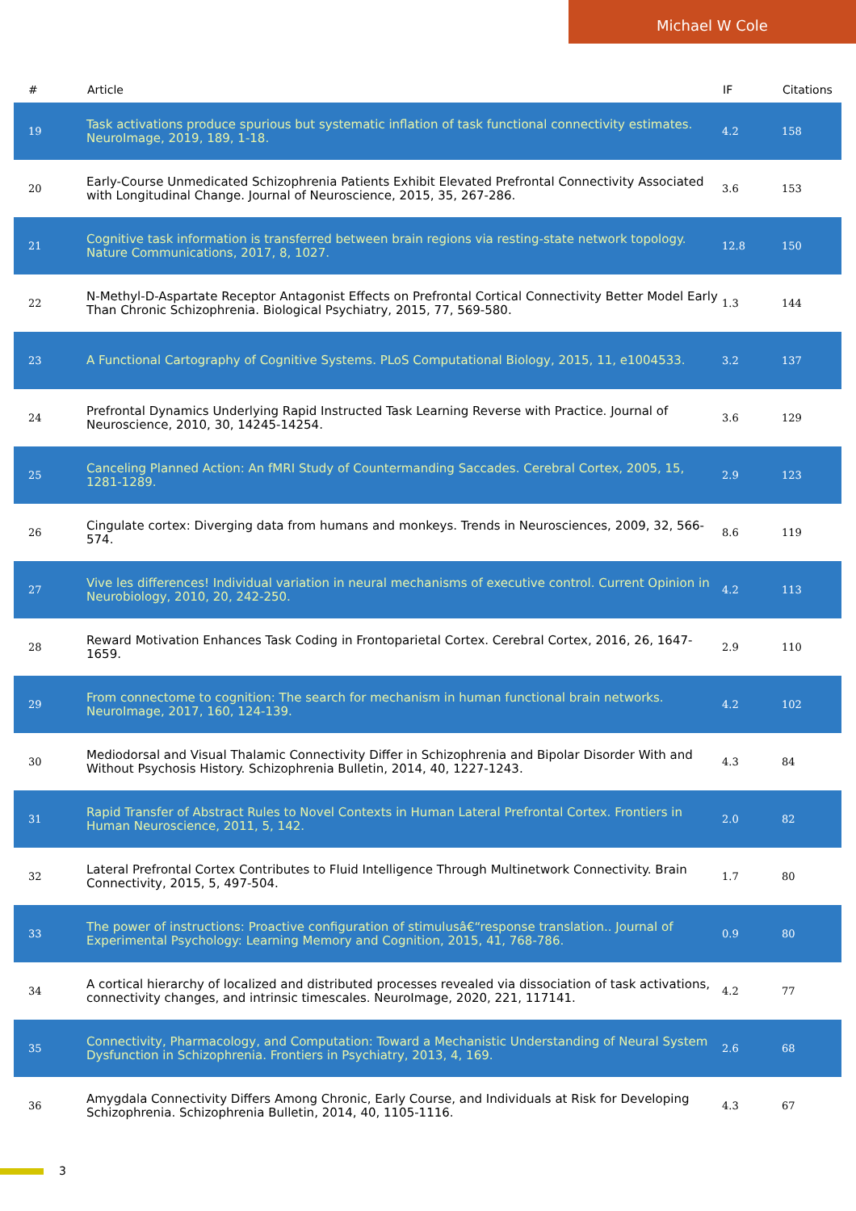Michael W Cole
| # | Article | IF | Citations |
| --- | --- | --- | --- |
| 19 | Task activations produce spurious but systematic inflation of task functional connectivity estimates. NeuroImage, 2019, 189, 1-18. | 4.2 | 158 |
| 20 | Early-Course Unmedicated Schizophrenia Patients Exhibit Elevated Prefrontal Connectivity Associated with Longitudinal Change. Journal of Neuroscience, 2015, 35, 267-286. | 3.6 | 153 |
| 21 | Cognitive task information is transferred between brain regions via resting-state network topology. Nature Communications, 2017, 8, 1027. | 12.8 | 150 |
| 22 | N-Methyl-D-Aspartate Receptor Antagonist Effects on Prefrontal Cortical Connectivity Better Model Early Than Chronic Schizophrenia. Biological Psychiatry, 2015, 77, 569-580. | 1.3 | 144 |
| 23 | A Functional Cartography of Cognitive Systems. PLoS Computational Biology, 2015, 11, e1004533. | 3.2 | 137 |
| 24 | Prefrontal Dynamics Underlying Rapid Instructed Task Learning Reverse with Practice. Journal of Neuroscience, 2010, 30, 14245-14254. | 3.6 | 129 |
| 25 | Canceling Planned Action: An fMRI Study of Countermanding Saccades. Cerebral Cortex, 2005, 15, 1281-1289. | 2.9 | 123 |
| 26 | Cingulate cortex: Diverging data from humans and monkeys. Trends in Neurosciences, 2009, 32, 566-574. | 8.6 | 119 |
| 27 | Vive les differences! Individual variation in neural mechanisms of executive control. Current Opinion in Neurobiology, 2010, 20, 242-250. | 4.2 | 113 |
| 28 | Reward Motivation Enhances Task Coding in Frontoparietal Cortex. Cerebral Cortex, 2016, 26, 1647-1659. | 2.9 | 110 |
| 29 | From connectome to cognition: The search for mechanism in human functional brain networks. NeuroImage, 2017, 160, 124-139. | 4.2 | 102 |
| 30 | Mediodorsal and Visual Thalamic Connectivity Differ in Schizophrenia and Bipolar Disorder With and Without Psychosis History. Schizophrenia Bulletin, 2014, 40, 1227-1243. | 4.3 | 84 |
| 31 | Rapid Transfer of Abstract Rules to Novel Contexts in Human Lateral Prefrontal Cortex. Frontiers in Human Neuroscience, 2011, 5, 142. | 2.0 | 82 |
| 32 | Lateral Prefrontal Cortex Contributes to Fluid Intelligence Through Multinetwork Connectivity. Brain Connectivity, 2015, 5, 497-504. | 1.7 | 80 |
| 33 | The power of instructions: Proactive configuration of stimulusâ€“response translation.. Journal of Experimental Psychology: Learning Memory and Cognition, 2015, 41, 768-786. | 0.9 | 80 |
| 34 | A cortical hierarchy of localized and distributed processes revealed via dissociation of task activations, connectivity changes, and intrinsic timescales. NeuroImage, 2020, 221, 117141. | 4.2 | 77 |
| 35 | Connectivity, Pharmacology, and Computation: Toward a Mechanistic Understanding of Neural System Dysfunction in Schizophrenia. Frontiers in Psychiatry, 2013, 4, 169. | 2.6 | 68 |
| 36 | Amygdala Connectivity Differs Among Chronic, Early Course, and Individuals at Risk for Developing Schizophrenia. Schizophrenia Bulletin, 2014, 40, 1105-1116. | 4.3 | 67 |
3